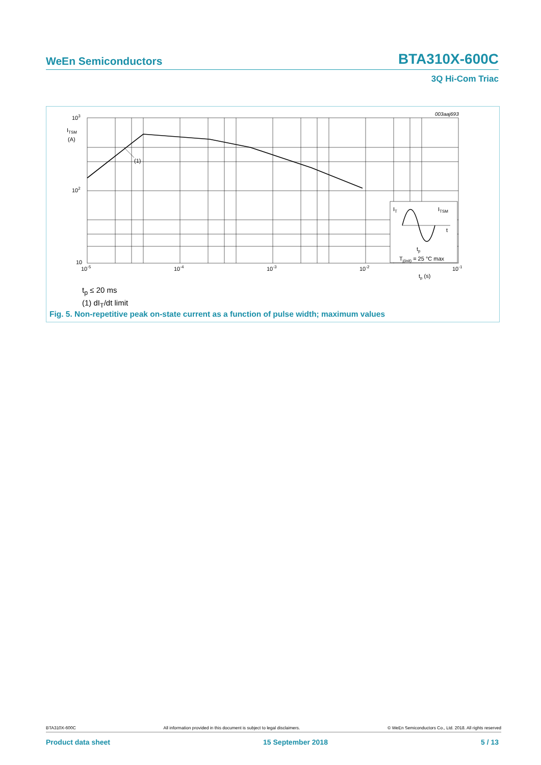WeEn Semiconductors BTA310X-600C
3Q Hi-Com Triac
(1)
IT
ITSM
t
tp
Tj(init) = 25 °C max
003aaj693
103
ITSM
(A)
102
10
10-5
10-4
10-3
10-2
10-1
tp (s)
t<sub>p</sub> ≤ 20 ms
(1) dI<sub>T</sub>/dt limit
Fig. 5. Non-repetitive peak on-state current as a function of pulse width; maximum values
BTA310X-600C All information provided in this document is subject to legal disclaimers. © WeEn Semiconductors Co., Ltd. 2018. All rights reserved
Product data sheet 15 September 2018 5 / 13